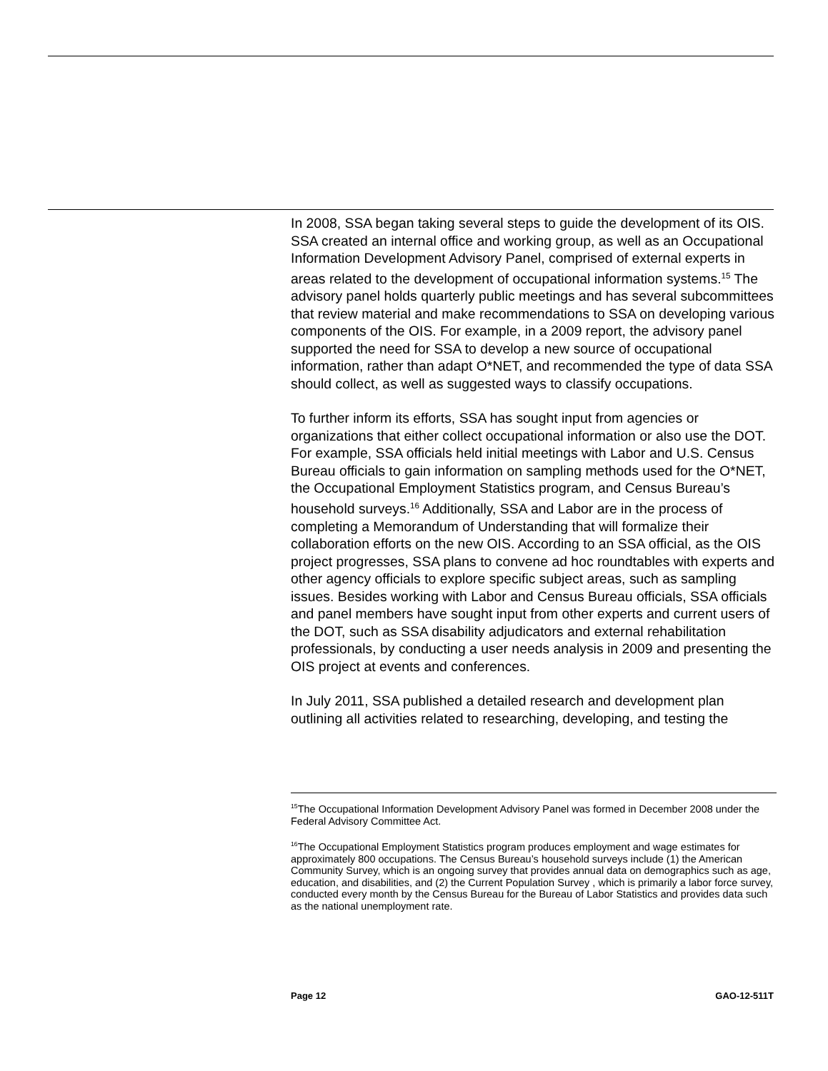In 2008, SSA began taking several steps to guide the development of its OIS. SSA created an internal office and working group, as well as an Occupational Information Development Advisory Panel, comprised of external experts in areas related to the development of occupational information systems.<sup>15</sup> The advisory panel holds quarterly public meetings and has several subcommittees that review material and make recommendations to SSA on developing various components of the OIS. For example, in a 2009 report, the advisory panel supported the need for SSA to develop a new source of occupational information, rather than adapt O*NET, and recommended the type of data SSA should collect, as well as suggested ways to classify occupations.
To further inform its efforts, SSA has sought input from agencies or organizations that either collect occupational information or also use the DOT. For example, SSA officials held initial meetings with Labor and U.S. Census Bureau officials to gain information on sampling methods used for the O*NET, the Occupational Employment Statistics program, and Census Bureau’s household surveys.<sup>16</sup> Additionally, SSA and Labor are in the process of completing a Memorandum of Understanding that will formalize their collaboration efforts on the new OIS. According to an SSA official, as the OIS project progresses, SSA plans to convene ad hoc roundtables with experts and other agency officials to explore specific subject areas, such as sampling issues. Besides working with Labor and Census Bureau officials, SSA officials and panel members have sought input from other experts and current users of the DOT, such as SSA disability adjudicators and external rehabilitation professionals, by conducting a user needs analysis in 2009 and presenting the OIS project at events and conferences.
In July 2011, SSA published a detailed research and development plan outlining all activities related to researching, developing, and testing the
<sup>15</sup> The Occupational Information Development Advisory Panel was formed in December 2008 under the Federal Advisory Committee Act.
<sup>16</sup> The Occupational Employment Statistics program produces employment and wage estimates for approximately 800 occupations. The Census Bureau’s household surveys include (1) the American Community Survey, which is an ongoing survey that provides annual data on demographics such as age, education, and disabilities, and (2) the Current Population Survey , which is primarily a labor force survey, conducted every month by the Census Bureau for the Bureau of Labor Statistics and provides data such as the national unemployment rate.
Page 12 GAO-12-511T